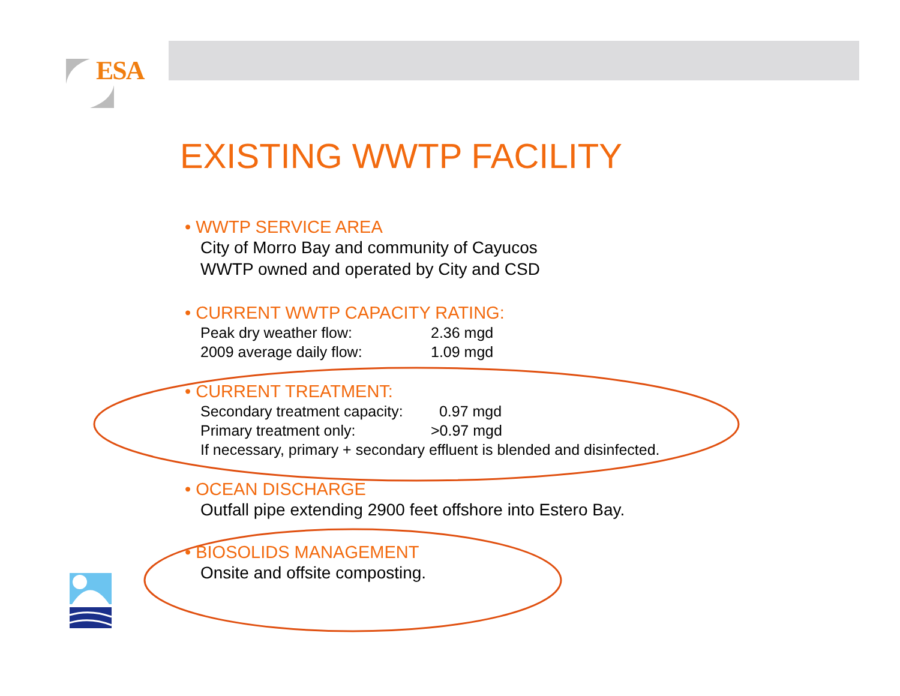ESA
EXISTING WWTP FACILITY
• WWTP SERVICE AREA
City of Morro Bay and community of Cayucos
WWTP owned and operated by City and CSD
• CURRENT WWTP CAPACITY RATING:
Peak dry weather flow: 2.36 mgd
2009 average daily flow: 1.09 mgd
• CURRENT TREATMENT:
Secondary treatment capacity: 0.97 mgd
Primary treatment only: >0.97 mgd
If necessary, primary + secondary effluent is blended and disinfected.
• OCEAN DISCHARGE
Outfall pipe extending 2900 feet offshore into Estero Bay.
• BIOSOLIDS MANAGEMENT
Onsite and offsite composting.